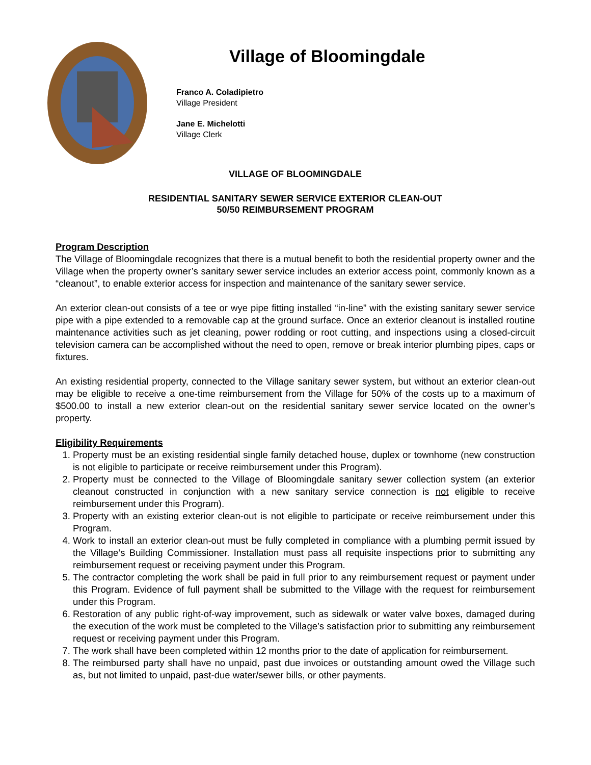Village of Bloomingdale
Franco A. Coladipietro
Village President
Jane E. Michelotti
Village Clerk
VILLAGE OF BLOOMINGDALE
RESIDENTIAL SANITARY SEWER SERVICE EXTERIOR CLEAN-OUT
50/50 REIMBURSEMENT PROGRAM
Program Description
The Village of Bloomingdale recognizes that there is a mutual benefit to both the residential property owner and the Village when the property owner’s sanitary sewer service includes an exterior access point, commonly known as a “cleanout”, to enable exterior access for inspection and maintenance of the sanitary sewer service.
An exterior clean-out consists of a tee or wye pipe fitting installed “in-line” with the existing sanitary sewer service pipe with a pipe extended to a removable cap at the ground surface. Once an exterior cleanout is installed routine maintenance activities such as jet cleaning, power rodding or root cutting, and inspections using a closed-circuit television camera can be accomplished without the need to open, remove or break interior plumbing pipes, caps or fixtures.
An existing residential property, connected to the Village sanitary sewer system, but without an exterior clean-out may be eligible to receive a one-time reimbursement from the Village for 50% of the costs up to a maximum of $500.00 to install a new exterior clean-out on the residential sanitary sewer service located on the owner’s property.
Eligibility Requirements
1. Property must be an existing residential single family detached house, duplex or townhome (new construction is not eligible to participate or receive reimbursement under this Program).
2. Property must be connected to the Village of Bloomingdale sanitary sewer collection system (an exterior cleanout constructed in conjunction with a new sanitary service connection is not eligible to receive reimbursement under this Program).
3. Property with an existing exterior clean-out is not eligible to participate or receive reimbursement under this Program.
4. Work to install an exterior clean-out must be fully completed in compliance with a plumbing permit issued by the Village’s Building Commissioner. Installation must pass all requisite inspections prior to submitting any reimbursement request or receiving payment under this Program.
5. The contractor completing the work shall be paid in full prior to any reimbursement request or payment under this Program. Evidence of full payment shall be submitted to the Village with the request for reimbursement under this Program.
6. Restoration of any public right-of-way improvement, such as sidewalk or water valve boxes, damaged during the execution of the work must be completed to the Village’s satisfaction prior to submitting any reimbursement request or receiving payment under this Program.
7. The work shall have been completed within 12 months prior to the date of application for reimbursement.
8. The reimbursed party shall have no unpaid, past due invoices or outstanding amount owed the Village such as, but not limited to unpaid, past-due water/sewer bills, or other payments.